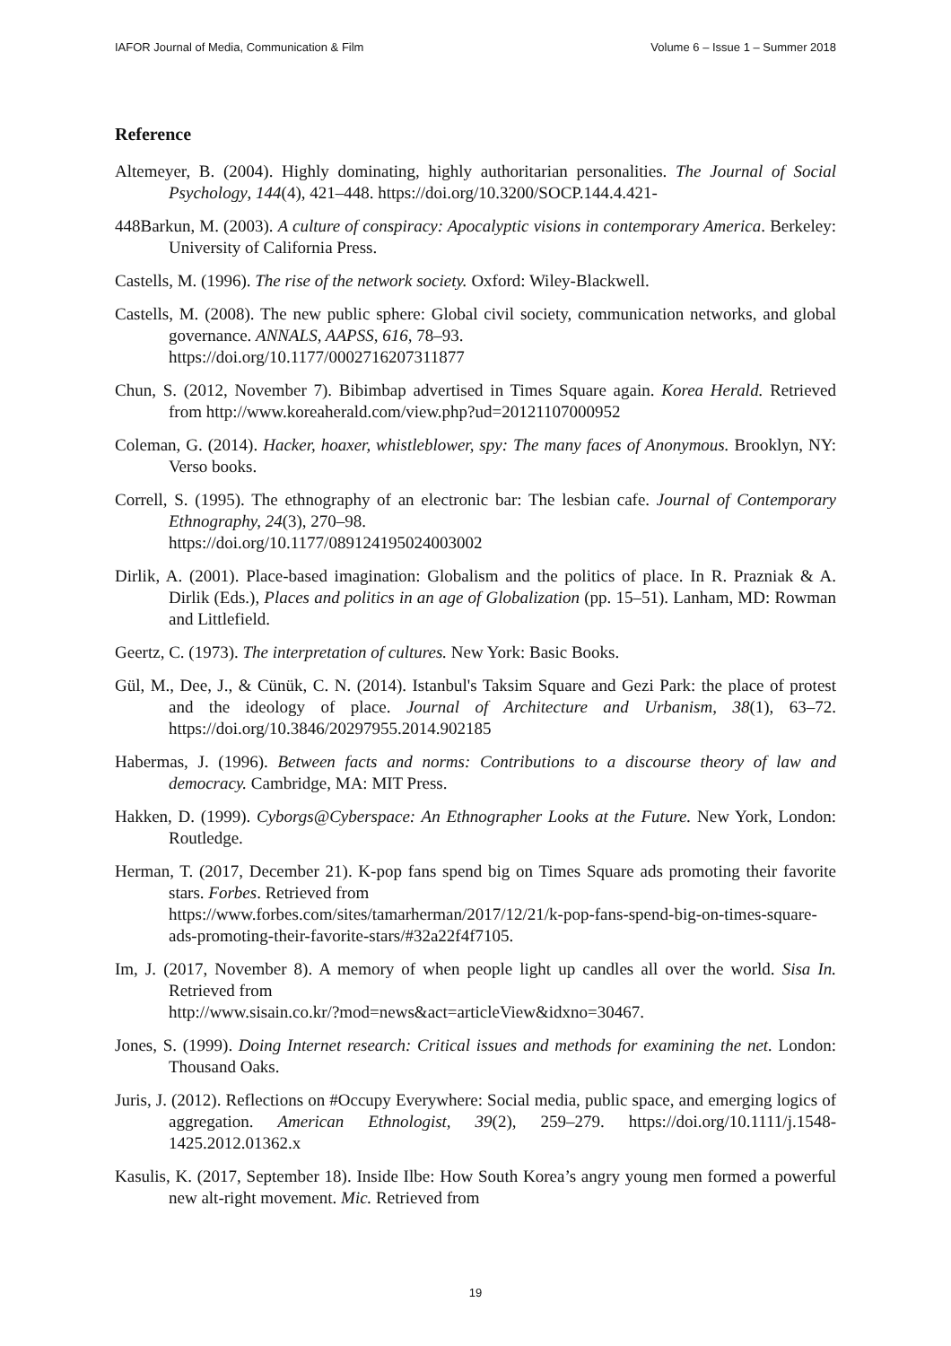IAFOR Journal of Media, Communication & Film Volume 6 – Issue 1 – Summer 2018
Reference
Altemeyer, B. (2004). Highly dominating, highly authoritarian personalities. The Journal of Social Psychology, 144(4), 421–448. https://doi.org/10.3200/SOCP.144.4.421-
448Barkun, M. (2003). A culture of conspiracy: Apocalyptic visions in contemporary America. Berkeley: University of California Press.
Castells, M. (1996). The rise of the network society. Oxford: Wiley-Blackwell.
Castells, M. (2008). The new public sphere: Global civil society, communication networks, and global governance. ANNALS, AAPSS, 616, 78–93.
https://doi.org/10.1177/0002716207311877
Chun, S. (2012, November 7). Bibimbap advertised in Times Square again. Korea Herald. Retrieved from http://www.koreaherald.com/view.php?ud=20121107000952
Coleman, G. (2014). Hacker, hoaxer, whistleblower, spy: The many faces of Anonymous. Brooklyn, NY: Verso books.
Correll, S. (1995). The ethnography of an electronic bar: The lesbian cafe. Journal of Contemporary Ethnography, 24(3), 270–98.
https://doi.org/10.1177/089124195024003002
Dirlik, A. (2001). Place-based imagination: Globalism and the politics of place. In R. Prazniak & A. Dirlik (Eds.), Places and politics in an age of Globalization (pp. 15–51). Lanham, MD: Rowman and Littlefield.
Geertz, C. (1973). The interpretation of cultures. New York: Basic Books.
Gül, M., Dee, J., & Cünük, C. N. (2014). Istanbul's Taksim Square and Gezi Park: the place of protest and the ideology of place. Journal of Architecture and Urbanism, 38(1), 63–72. https://doi.org/10.3846/20297955.2014.902185
Habermas, J. (1996). Between facts and norms: Contributions to a discourse theory of law and democracy. Cambridge, MA: MIT Press.
Hakken, D. (1999). Cyborgs@Cyberspace: An Ethnographer Looks at the Future. New York, London: Routledge.
Herman, T. (2017, December 21). K-pop fans spend big on Times Square ads promoting their favorite stars. Forbes. Retrieved from
https://www.forbes.com/sites/tamarherman/2017/12/21/k-pop-fans-spend-big-on-times-square-ads-promoting-their-favorite-stars/#32a22f4f7105.
Im, J. (2017, November 8). A memory of when people light up candles all over the world. Sisa In. Retrieved from
http://www.sisain.co.kr/?mod=news&act=articleView&idxno=30467.
Jones, S. (1999). Doing Internet research: Critical issues and methods for examining the net. London: Thousand Oaks.
Juris, J. (2012). Reflections on #Occupy Everywhere: Social media, public space, and emerging logics of aggregation. American Ethnologist, 39(2), 259–279. https://doi.org/10.1111/j.1548-1425.2012.01362.x
Kasulis, K. (2017, September 18). Inside Ilbe: How South Korea’s angry young men formed a powerful new alt-right movement. Mic. Retrieved from
19